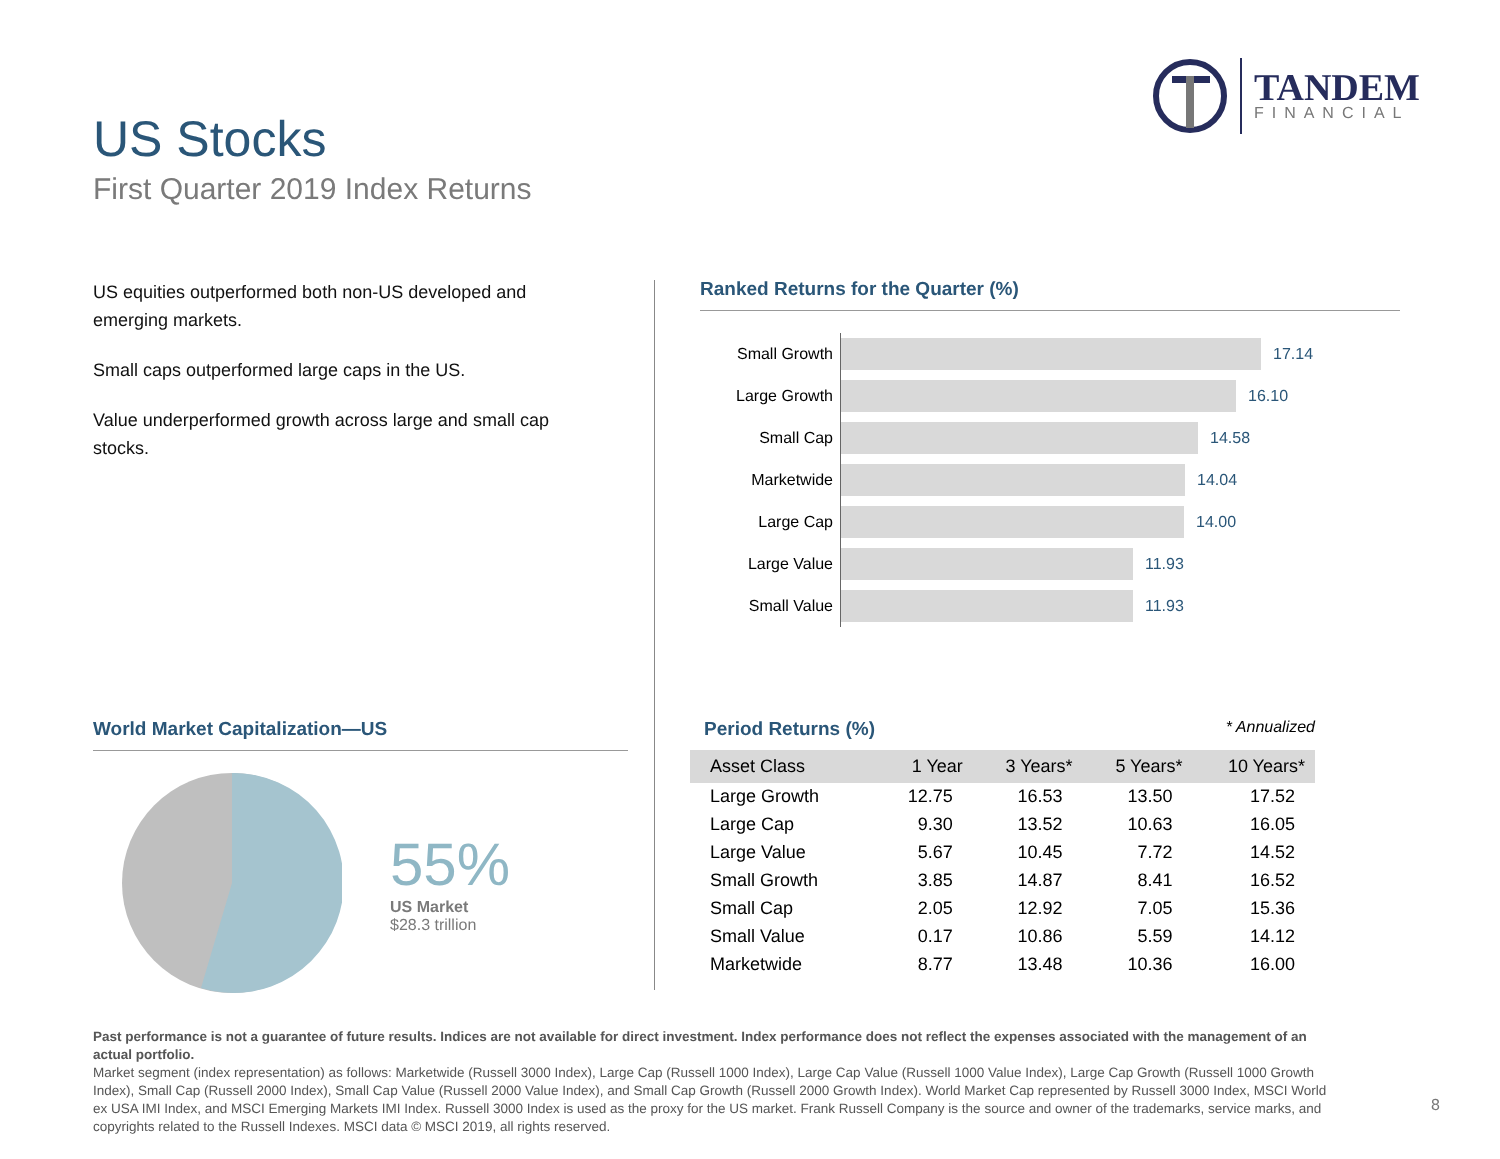US Stocks
First Quarter 2019 Index Returns
TANDEM
FINANCIAL
US equities outperformed both non-US developed and emerging markets.
Small caps outperformed large caps in the US.
Value underperformed growth across large and small cap stocks.
Ranked Returns for the Quarter (%)
Small Growth 17.14
Large Growth 16.10
Small Cap 14.58
Marketwide 14.04
Large Cap 14.00
Large Value 11.93
Small Value 11.93
World Market Capitalization—US
55%
US Market
$28.3 trillion
Period Returns (%) * Annualized
| Asset Class | 1 Year | 3 Years* | 5 Years* | 10 Years* |
| --- | --- | --- | --- | --- |
| Large Growth | 12.75 | 16.53 | 13.50 | 17.52 |
| Large Cap | 9.30 | 13.52 | 10.63 | 16.05 |
| Large Value | 5.67 | 10.45 | 7.72 | 14.52 |
| Small Growth | 3.85 | 14.87 | 8.41 | 16.52 |
| Small Cap | 2.05 | 12.92 | 7.05 | 15.36 |
| Small Value | 0.17 | 10.86 | 5.59 | 14.12 |
| Marketwide | 8.77 | 13.48 | 10.36 | 16.00 |
Past performance is not a guarantee of future results. Indices are not available for direct investment. Index performance does not reflect the expenses associated with the management of an actual portfolio.
Market segment (index representation) as follows: Marketwide (Russell 3000 Index), Large Cap (Russell 1000 Index), Large Cap Value (Russell 1000 Value Index), Large Cap Growth (Russell 1000 Growth Index), Small Cap (Russell 2000 Index), Small Cap Value (Russell 2000 Value Index), and Small Cap Growth (Russell 2000 Growth Index). World Market Cap represented by Russell 3000 Index, MSCI World ex USA IMI Index, and MSCI Emerging Markets IMI Index. Russell 3000 Index is used as the proxy for the US market. Frank Russell Company is the source and owner of the trademarks, service marks, and copyrights related to the Russell Indexes. MSCI data © MSCI 2019, all rights reserved.
8